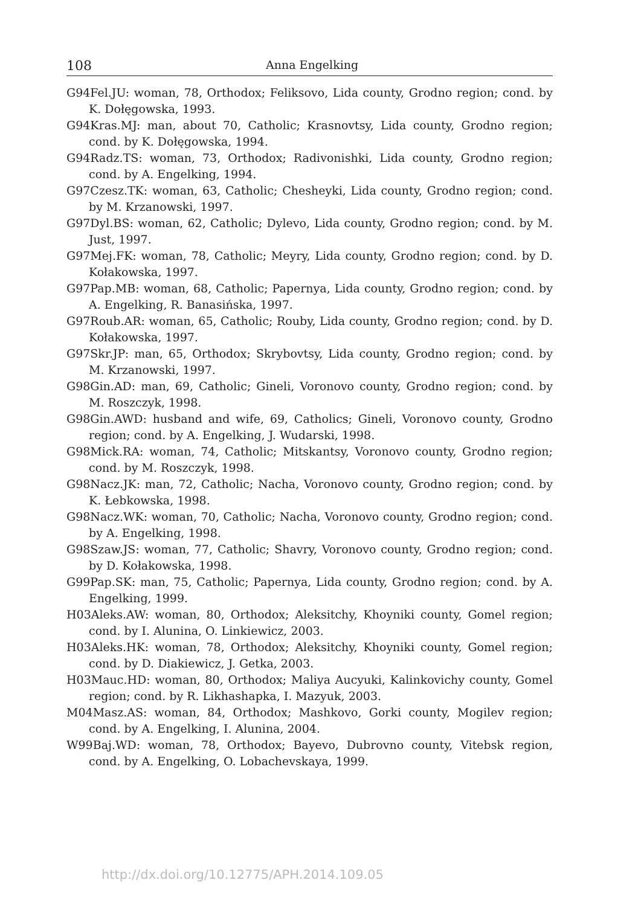108 Anna Engelking
G94Fel.JU: woman, 78, Orthodox; Feliksovo, Lida county, Grodno region; cond. by K. Dołęgowska, 1993.
G94Kras.MJ: man, about 70, Catholic; Krasnovtsy, Lida county, Grodno region; cond. by K. Dołęgowska, 1994.
G94Radz.TS: woman, 73, Orthodox; Radivonishki, Lida county, Grodno region; cond. by A. Engelking, 1994.
G97Czesz.TK: woman, 63, Catholic; Chesheyki, Lida county, Grodno region; cond. by M. Krzanowski, 1997.
G97Dyl.BS: woman, 62, Catholic; Dylevo, Lida county, Grodno region; cond. by M. Just, 1997.
G97Mej.FK: woman, 78, Catholic; Meyry, Lida county, Grodno region; cond. by D. Kołakowska, 1997.
G97Pap.MB: woman, 68, Catholic; Papernya, Lida county, Grodno region; cond. by A. Engelking, R. Banasińska, 1997.
G97Roub.AR: woman, 65, Catholic; Rouby, Lida county, Grodno region; cond. by D. Kołakowska, 1997.
G97Skr.JP: man, 65, Orthodox; Skrybovtsy, Lida county, Grodno region; cond. by M. Krzanowski, 1997.
G98Gin.AD: man, 69, Catholic; Gineli, Voronovo county, Grodno region; cond. by M. Roszczyk, 1998.
G98Gin.AWD: husband and wife, 69, Catholics; Gineli, Voronovo county, Grodno region; cond. by A. Engelking, J. Wudarski, 1998.
G98Mick.RA: woman, 74, Catholic; Mitskantsy, Voronovo county, Grodno region; cond. by M. Roszczyk, 1998.
G98Nacz.JK: man, 72, Catholic; Nacha, Voronovo county, Grodno region; cond. by K. Łebkowska, 1998.
G98Nacz.WK: woman, 70, Catholic; Nacha, Voronovo county, Grodno region; cond. by A. Engelking, 1998.
G98Szaw.JS: woman, 77, Catholic; Shavry, Voronovo county, Grodno region; cond. by D. Kołakowska, 1998.
G99Pap.SK: man, 75, Catholic; Papernya, Lida county, Grodno region; cond. by A. Engelking, 1999.
H03Aleks.AW: woman, 80, Orthodox; Aleksitchy, Khoyniki county, Gomel region; cond. by I. Alunina, O. Linkiewicz, 2003.
H03Aleks.HK: woman, 78, Orthodox; Aleksitchy, Khoyniki county, Gomel region; cond. by D. Diakiewicz, J. Getka, 2003.
H03Mauc.HD: woman, 80, Orthodox; Maliya Aucyuki, Kalinkovichy county, Gomel region; cond. by R. Likhashapka, I. Mazyuk, 2003.
M04Masz.AS: woman, 84, Orthodox; Mashkovo, Gorki county, Mogilev region; cond. by A. Engelking, I. Alunina, 2004.
W99Baj.WD: woman, 78, Orthodox; Bayevo, Dubrovno county, Vitebsk region, cond. by A. Engelking, O. Lobachevskaya, 1999.
http://dx.doi.org/10.12775/APH.2014.109.05